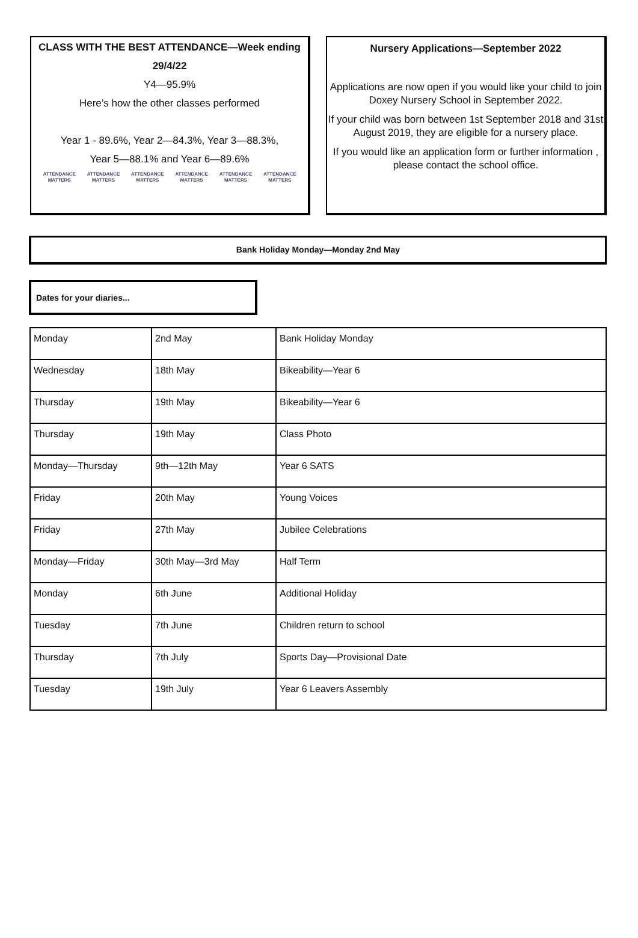CLASS WITH THE BEST ATTENDANCE—Week ending
29/4/22
Y4—95.9%
Here’s how the other classes performed
Year 1 - 89.6%, Year 2—84.3%, Year 3—88.3%,
Year 5—88.1% and Year 6—89.6%
ATTENDANCE
MATTERS ATTENDANCE
MATTERS ATTENDANCE
MATTERS ATTENDANCE
MATTERS ATTENDANCE
MATTERS ATTENDANCE
MATTERS
Nursery Applications—September 2022
Applications are now open if you would like your child to join Doxey Nursery School in September 2022.
If your child was born between 1st September 2018 and 31st August 2019, they are eligible for a nursery place.
If you would like an application form or further information , please contact the school office.
Bank Holiday Monday—Monday 2nd May
Dates for your diaries...
| Monday | 2nd May | Bank Holiday Monday |
| Wednesday | 18th May | Bikeability—Year 6 |
| Thursday | 19th May | Bikeability—Year 6 |
| Thursday | 19th May | Class Photo |
| Monday—Thursday | 9th—12th May | Year 6 SATS |
| Friday | 20th May | Young Voices |
| Friday | 27th May | Jubilee Celebrations |
| Monday—Friday | 30th May—3rd May | Half Term |
| Monday | 6th June | Additional Holiday |
| Tuesday | 7th June | Children return to school |
| Thursday | 7th July | Sports Day—Provisional Date |
| Tuesday | 19th July | Year 6 Leavers Assembly |